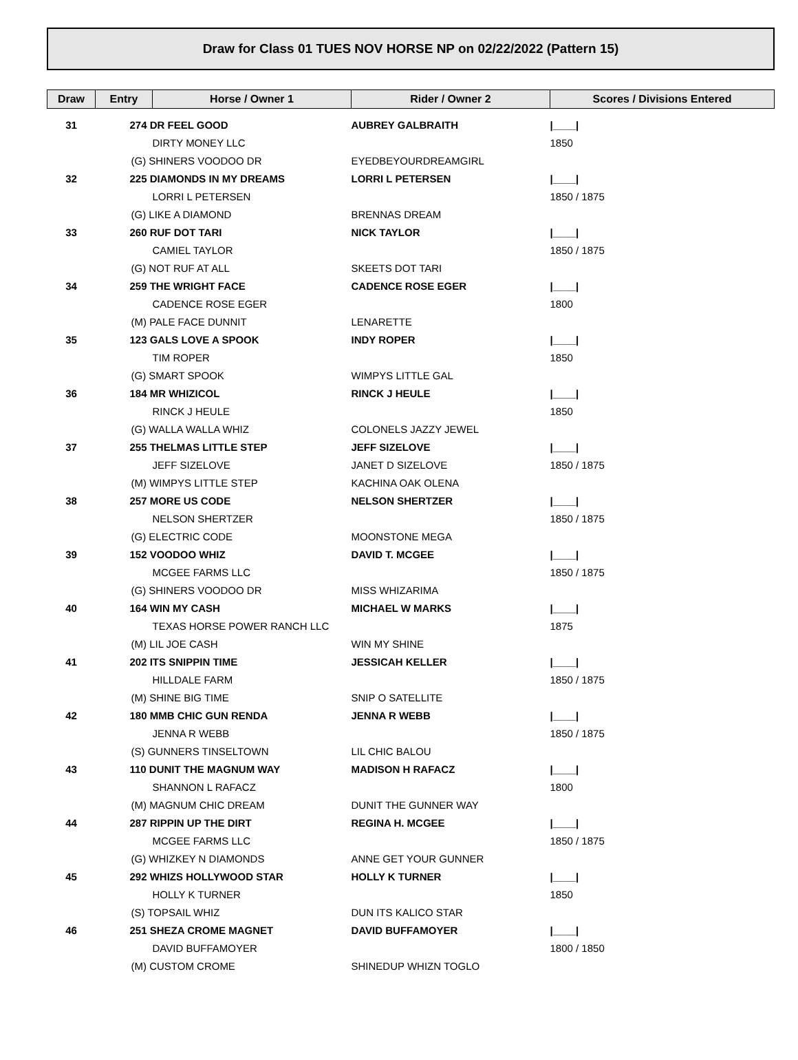Draw for Class 01 TUES NOV HORSE NP on 02/22/2022 (Pattern 15)
| Draw | Entry | Horse / Owner 1 | Rider / Owner 2 | Scores / Divisions Entered |
| --- | --- | --- | --- | --- |
| 31 | 274 DR FEEL GOOD | | AUBREY GALBRAITH | /____/ |
| | | DIRTY MONEY LLC | | 1850 |
| | (G) SHINERS VOODOO DR | | EYEDBEYOURDREAMGIRL | |
| 32 | 225 DIAMONDS IN MY DREAMS | | LORRI L PETERSEN | /____/ |
| | | LORRI L PETERSEN | | 1850 / 1875 |
| | (G) LIKE A DIAMOND | | BRENNAS DREAM | |
| 33 | 260 RUF DOT TARI | | NICK TAYLOR | /____/ |
| | | CAMIEL TAYLOR | | 1850 / 1875 |
| | (G) NOT RUF AT ALL | | SKEETS DOT TARI | |
| 34 | 259 THE WRIGHT FACE | | CADENCE ROSE EGER | /____/ |
| | | CADENCE ROSE EGER | | 1800 |
| | (M) PALE FACE DUNNIT | | LENARETTE | |
| 35 | 123 GALS LOVE A SPOOK | | INDY ROPER | /____/ |
| | | TIM ROPER | | 1850 |
| | (G) SMART SPOOK | | WIMPYS LITTLE GAL | |
| 36 | 184 MR WHIZICOL | | RINCK J HEULE | /____/ |
| | | RINCK J HEULE | | 1850 |
| | (G) WALLA WALLA WHIZ | | COLONELS JAZZY JEWEL | |
| 37 | 255 THELMAS LITTLE STEP | | JEFF SIZELOVE | /____/ |
| | | JEFF SIZELOVE | JANET D SIZELOVE | 1850 / 1875 |
| | (M) WIMPYS LITTLE STEP | | KACHINA OAK OLENA | |
| 38 | 257 MORE US CODE | | NELSON SHERTZER | /____/ |
| | | NELSON SHERTZER | | 1850 / 1875 |
| | (G) ELECTRIC CODE | | MOONSTONE MEGA | |
| 39 | 152 VOODOO WHIZ | | DAVID T. MCGEE | /____/ |
| | | MCGEE FARMS LLC | | 1850 / 1875 |
| | (G) SHINERS VOODOO DR | | MISS WHIZARIMA | |
| 40 | 164 WIN MY CASH | | MICHAEL W MARKS | /____/ |
| | | TEXAS HORSE POWER RANCH LLC | | 1875 |
| | (M) LIL JOE CASH | | WIN MY SHINE | |
| 41 | 202 ITS SNIPPIN TIME | | JESSICAH KELLER | /____/ |
| | | HILLDALE FARM | | 1850 / 1875 |
| | (M) SHINE BIG TIME | | SNIP O SATELLITE | |
| 42 | 180 MMB CHIC GUN RENDA | | JENNA R WEBB | /____/ |
| | | JENNA R WEBB | | 1850 / 1875 |
| | (S) GUNNERS TINSELTOWN | | LIL CHIC BALOU | |
| 43 | 110 DUNIT THE MAGNUM WAY | | MADISON H RAFACZ | /____/ |
| | | SHANNON L RAFACZ | | 1800 |
| | (M) MAGNUM CHIC DREAM | | DUNIT THE GUNNER WAY | |
| 44 | 287 RIPPIN UP THE DIRT | | REGINA H. MCGEE | /____/ |
| | | MCGEE FARMS LLC | | 1850 / 1875 |
| | (G) WHIZKEY N DIAMONDS | | ANNE GET YOUR GUNNER | |
| 45 | 292 WHIZS HOLLYWOOD STAR | | HOLLY K TURNER | /____/ |
| | | HOLLY K TURNER | | 1850 |
| | (S) TOPSAIL WHIZ | | DUN ITS KALICO STAR | |
| 46 | 251 SHEZA CROME MAGNET | | DAVID BUFFAMOYER | /____/ |
| | | DAVID BUFFAMOYER | | 1800 / 1850 |
| | (M) CUSTOM CROME | | SHINEDUP WHIZN TOGLO | |